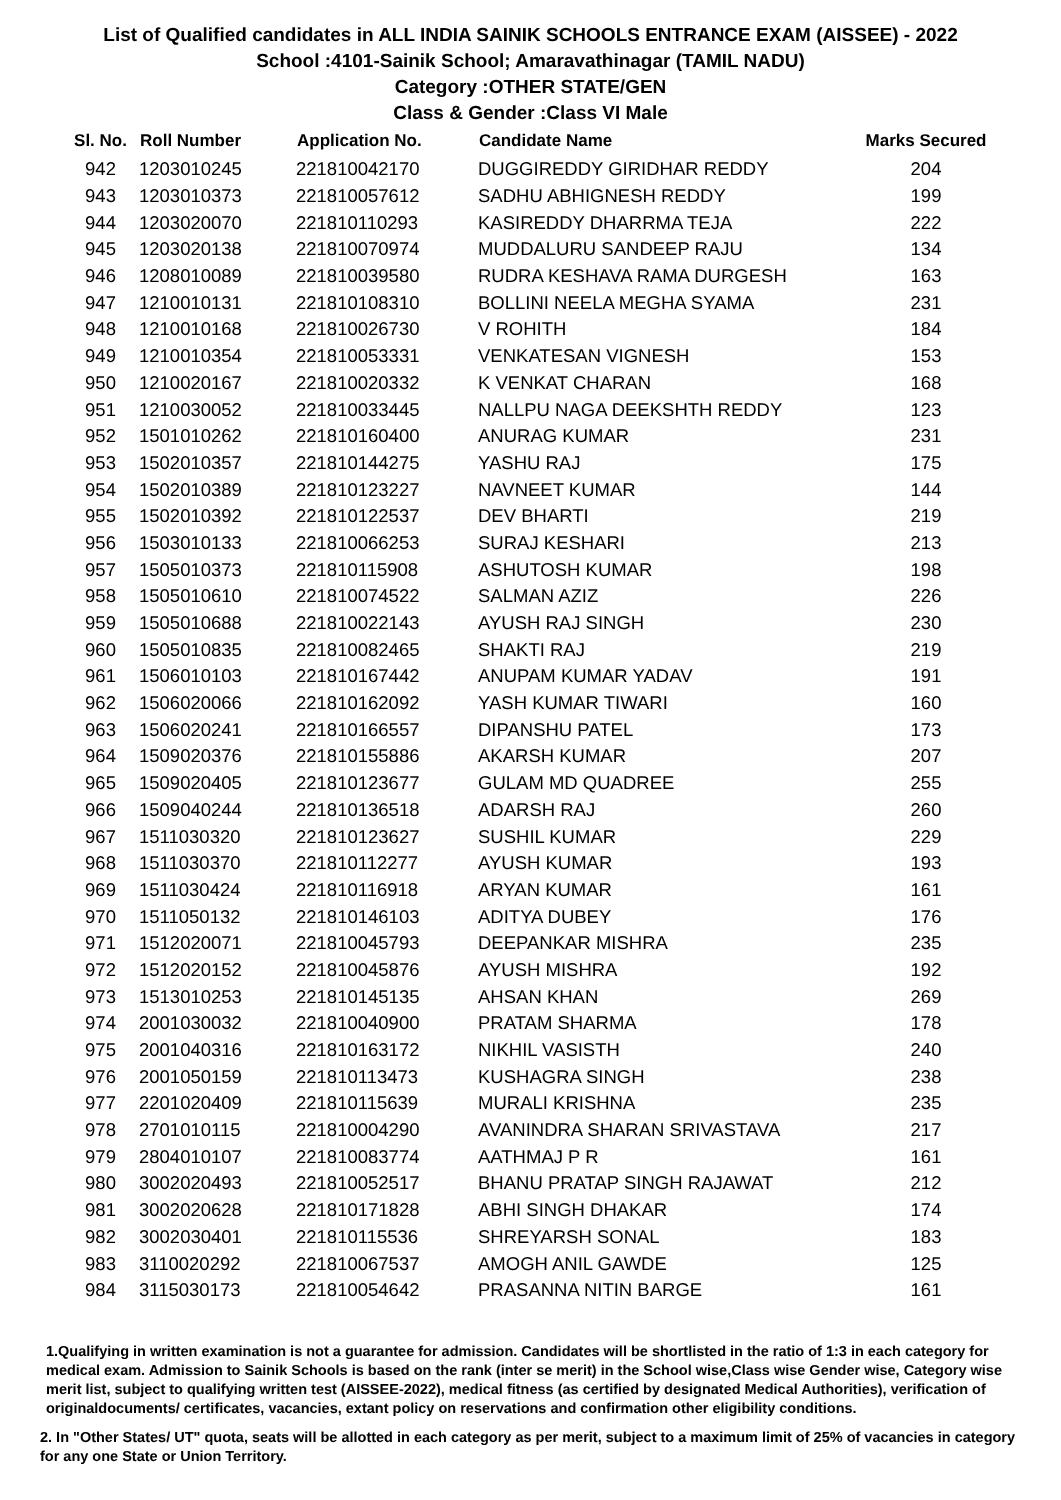List of Qualified candidates in ALL INDIA SAINIK SCHOOLS ENTRANCE EXAM (AISSEE) - 2022
School :4101-Sainik School; Amaravathinagar (TAMIL NADU)
Category :OTHER STATE/GEN
Class & Gender :Class VI Male
| Sl. No. | Roll Number | Application No. | Candidate Name | Marks Secured |
| --- | --- | --- | --- | --- |
| 942 | 1203010245 | 221810042170 | DUGGIREDDY GIRIDHAR REDDY | 204 |
| 943 | 1203010373 | 221810057612 | SADHU ABHIGNESH REDDY | 199 |
| 944 | 1203020070 | 221810110293 | KASIREDDY DHARRMA TEJA | 222 |
| 945 | 1203020138 | 221810070974 | MUDDALURU SANDEEP RAJU | 134 |
| 946 | 1208010089 | 221810039580 | RUDRA KESHAVA RAMA DURGESH | 163 |
| 947 | 1210010131 | 221810108310 | BOLLINI NEELA MEGHA SYAMA | 231 |
| 948 | 1210010168 | 221810026730 | V ROHITH | 184 |
| 949 | 1210010354 | 221810053331 | VENKATESAN VIGNESH | 153 |
| 950 | 1210020167 | 221810020332 | K VENKAT CHARAN | 168 |
| 951 | 1210030052 | 221810033445 | NALLPU NAGA DEEKSHTH REDDY | 123 |
| 952 | 1501010262 | 221810160400 | ANURAG KUMAR | 231 |
| 953 | 1502010357 | 221810144275 | YASHU RAJ | 175 |
| 954 | 1502010389 | 221810123227 | NAVNEET KUMAR | 144 |
| 955 | 1502010392 | 221810122537 | DEV BHARTI | 219 |
| 956 | 1503010133 | 221810066253 | SURAJ KESHARI | 213 |
| 957 | 1505010373 | 221810115908 | ASHUTOSH KUMAR | 198 |
| 958 | 1505010610 | 221810074522 | SALMAN AZIZ | 226 |
| 959 | 1505010688 | 221810022143 | AYUSH RAJ SINGH | 230 |
| 960 | 1505010835 | 221810082465 | SHAKTI RAJ | 219 |
| 961 | 1506010103 | 221810167442 | ANUPAM KUMAR YADAV | 191 |
| 962 | 1506020066 | 221810162092 | YASH KUMAR TIWARI | 160 |
| 963 | 1506020241 | 221810166557 | DIPANSHU PATEL | 173 |
| 964 | 1509020376 | 221810155886 | AKARSH KUMAR | 207 |
| 965 | 1509020405 | 221810123677 | GULAM MD QUADREE | 255 |
| 966 | 1509040244 | 221810136518 | ADARSH RAJ | 260 |
| 967 | 1511030320 | 221810123627 | SUSHIL KUMAR | 229 |
| 968 | 1511030370 | 221810112277 | AYUSH KUMAR | 193 |
| 969 | 1511030424 | 221810116918 | ARYAN KUMAR | 161 |
| 970 | 1511050132 | 221810146103 | ADITYA DUBEY | 176 |
| 971 | 1512020071 | 221810045793 | DEEPANKAR MISHRA | 235 |
| 972 | 1512020152 | 221810045876 | AYUSH MISHRA | 192 |
| 973 | 1513010253 | 221810145135 | AHSAN KHAN | 269 |
| 974 | 2001030032 | 221810040900 | PRATAM SHARMA | 178 |
| 975 | 2001040316 | 221810163172 | NIKHIL VASISTH | 240 |
| 976 | 2001050159 | 221810113473 | KUSHAGRA SINGH | 238 |
| 977 | 2201020409 | 221810115639 | MURALI KRISHNA | 235 |
| 978 | 2701010115 | 221810004290 | AVANINDRA SHARAN SRIVASTAVA | 217 |
| 979 | 2804010107 | 221810083774 | AATHMAJ P R | 161 |
| 980 | 3002020493 | 221810052517 | BHANU PRATAP SINGH RAJAWAT | 212 |
| 981 | 3002020628 | 221810171828 | ABHI SINGH DHAKAR | 174 |
| 982 | 3002030401 | 221810115536 | SHREYARSH SONAL | 183 |
| 983 | 3110020292 | 221810067537 | AMOGH ANIL GAWDE | 125 |
| 984 | 3115030173 | 221810054642 | PRASANNA NITIN BARGE | 161 |
1.Qualifying in written examination is not a guarantee for admission. Candidates will be shortlisted in the ratio of 1:3 in each category for medical exam. Admission to Sainik Schools is based on the rank (inter se merit) in the School wise,Class wise Gender wise, Category wise merit list, subject to qualifying written test (AISSEE-2022), medical fitness (as certified by designated Medical Authorities), verification of originaldocuments/ certificates, vacancies, extant policy on reservations and confirmation other eligibility conditions.
2. In "Other States/ UT" quota, seats will be allotted in each category as per merit, subject to a maximum limit of 25% of vacancies in category for any one State or Union Territory.